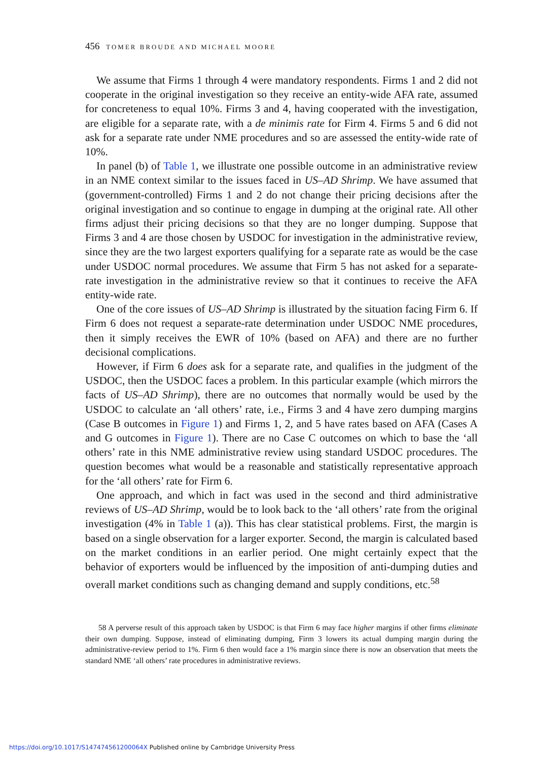456 TOMER BROUDE AND MICHAEL MOORE
We assume that Firms 1 through 4 were mandatory respondents. Firms 1 and 2 did not cooperate in the original investigation so they receive an entity-wide AFA rate, assumed for concreteness to equal 10%. Firms 3 and 4, having cooperated with the investigation, are eligible for a separate rate, with a de minimis rate for Firm 4. Firms 5 and 6 did not ask for a separate rate under NME procedures and so are assessed the entity-wide rate of 10%.
In panel (b) of Table 1, we illustrate one possible outcome in an administrative review in an NME context similar to the issues faced in US–AD Shrimp. We have assumed that (government-controlled) Firms 1 and 2 do not change their pricing decisions after the original investigation and so continue to engage in dumping at the original rate. All other firms adjust their pricing decisions so that they are no longer dumping. Suppose that Firms 3 and 4 are those chosen by USDOC for investigation in the administrative review, since they are the two largest exporters qualifying for a separate rate as would be the case under USDOC normal procedures. We assume that Firm 5 has not asked for a separate-rate investigation in the administrative review so that it continues to receive the AFA entity-wide rate.
One of the core issues of US–AD Shrimp is illustrated by the situation facing Firm 6. If Firm 6 does not request a separate-rate determination under USDOC NME procedures, then it simply receives the EWR of 10% (based on AFA) and there are no further decisional complications.
However, if Firm 6 does ask for a separate rate, and qualifies in the judgment of the USDOC, then the USDOC faces a problem. In this particular example (which mirrors the facts of US–AD Shrimp), there are no outcomes that normally would be used by the USDOC to calculate an ‘all others’ rate, i.e., Firms 3 and 4 have zero dumping margins (Case B outcomes in Figure 1) and Firms 1, 2, and 5 have rates based on AFA (Cases A and G outcomes in Figure 1). There are no Case C outcomes on which to base the ‘all others’ rate in this NME administrative review using standard USDOC procedures. The question becomes what would be a reasonable and statistically representative approach for the ‘all others’ rate for Firm 6.
One approach, and which in fact was used in the second and third administrative reviews of US–AD Shrimp, would be to look back to the ‘all others’ rate from the original investigation (4% in Table 1 (a)). This has clear statistical problems. First, the margin is based on a single observation for a larger exporter. Second, the margin is calculated based on the market conditions in an earlier period. One might certainly expect that the behavior of exporters would be influenced by the imposition of anti-dumping duties and overall market conditions such as changing demand and supply conditions, etc.<sup>58</sup>
58 A perverse result of this approach taken by USDOC is that Firm 6 may face higher margins if other firms eliminate their own dumping. Suppose, instead of eliminating dumping, Firm 3 lowers its actual dumping margin during the administrative-review period to 1%. Firm 6 then would face a 1% margin since there is now an observation that meets the standard NME ‘all others’ rate procedures in administrative reviews.
https://doi.org/10.1017/S147474561200064X Published online by Cambridge University Press